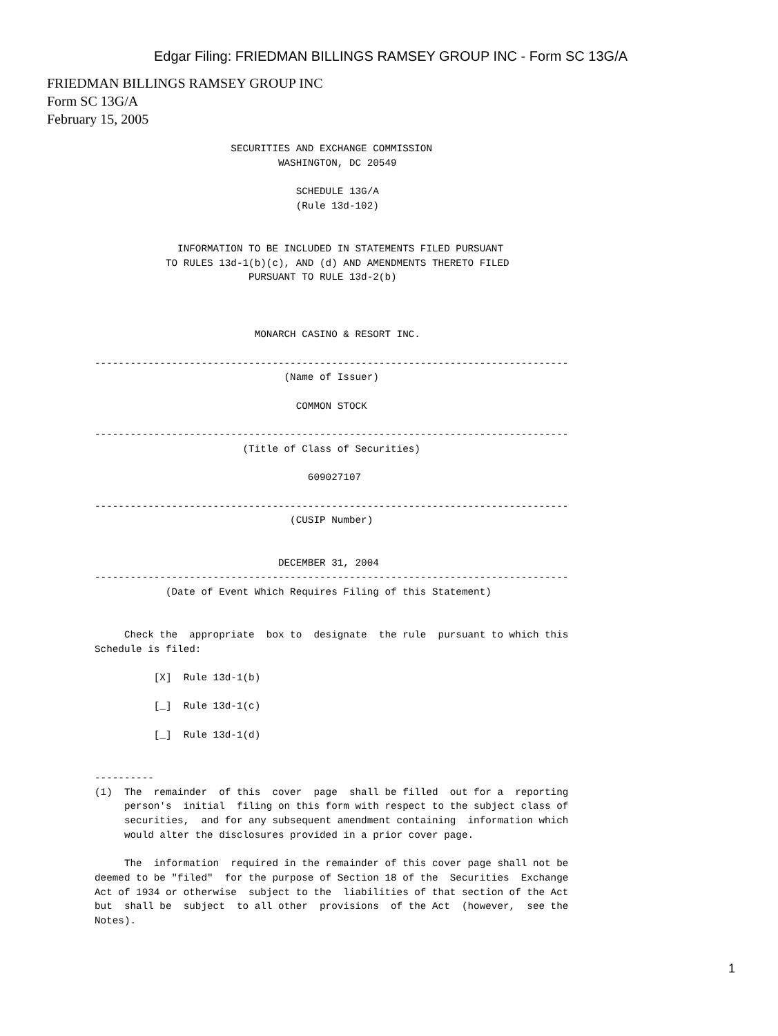Edgar Filing: FRIEDMAN BILLINGS RAMSEY GROUP INC - Form SC 13G/A
FRIEDMAN BILLINGS RAMSEY GROUP INC
Form SC 13G/A
February 15, 2005
                       SECURITIES AND EXCHANGE COMMISSION
                               WASHINGTON, DC 20549

                                  SCHEDULE 13G/A
                                  (Rule 13d-102)


              INFORMATION TO BE INCLUDED IN STATEMENTS FILED PURSUANT
            TO RULES 13d-1(b)(c), AND (d) AND AMENDMENTS THERETO FILED
                          PURSUANT TO RULE 13d-2(b)



                           MONARCH CASINO & RESORT INC.

--------------------------------------------------------------------------------
                                (Name of Issuer)

                                  COMMON STOCK

--------------------------------------------------------------------------------
                         (Title of Class of Securities)

                                    609027107

--------------------------------------------------------------------------------
                                 (CUSIP Number)


                               DECEMBER 31, 2004
--------------------------------------------------------------------------------
            (Date of Event Which Requires Filing of this Statement)


     Check the  appropriate  box to  designate  the rule  pursuant to which this
Schedule is filed:

          [X]  Rule 13d-1(b)

          [_]  Rule 13d-1(c)

          [_]  Rule 13d-1(d)


----------
(1)  The  remainder  of this  cover  page  shall be filled  out for a  reporting
     person's  initial  filing on this form with respect to the subject class of
     securities,  and for any subsequent amendment containing  information which
     would alter the disclosures provided in a prior cover page.

     The  information  required in the remainder of this cover page shall not be
deemed to be "filed"  for the purpose of Section 18 of the  Securities  Exchange
Act of 1934 or otherwise  subject to the  liabilities of that section of the Act
but  shall be  subject  to all other  provisions  of the Act  (however,  see the
Notes).
1